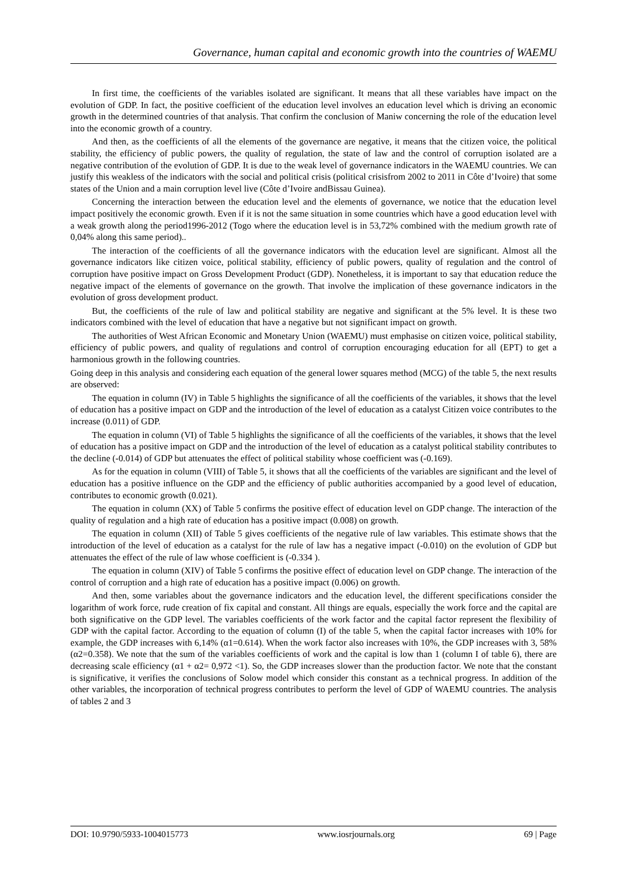Governance, human capital and economic growth into the countries of WAEMU
In first time, the coefficients of the variables isolated are significant. It means that all these variables have impact on the evolution of GDP. In fact, the positive coefficient of the education level involves an education level which is driving an economic growth in the determined countries of that analysis. That confirm the conclusion of Maniw concerning the role of the education level into the economic growth of a country.
And then, as the coefficients of all the elements of the governance are negative, it means that the citizen voice, the political stability, the efficiency of public powers, the quality of regulation, the state of law and the control of corruption isolated are a negative contribution of the evolution of GDP. It is due to the weak level of governance indicators in the WAEMU countries. We can justify this weakless of the indicators with the social and political crisis (political crisisfrom 2002 to 2011 in Côte d’Ivoire) that some states of the Union and a main corruption level live (Côte d’Ivoire andBissau Guinea).
Concerning the interaction between the education level and the elements of governance, we notice that the education level impact positively the economic growth. Even if it is not the same situation in some countries which have a good education level with a weak growth along the period1996-2012 (Togo where the education level is in 53,72% combined with the medium growth rate of 0,04% along this same period)..
The interaction of the coefficients of all the governance indicators with the education level are significant. Almost all the governance indicators like citizen voice, political stability, efficiency of public powers, quality of regulation and the control of corruption have positive impact on Gross Development Product (GDP). Nonetheless, it is important to say that education reduce the negative impact of the elements of governance on the growth. That involve the implication of these governance indicators in the evolution of gross development product.
But, the coefficients of the rule of law and political stability are negative and significant at the 5% level. It is these two indicators combined with the level of education that have a negative but not significant impact on growth.
The authorities of West African Economic and Monetary Union (WAEMU) must emphasise on citizen voice, political stability, efficiency of public powers, and quality of regulations and control of corruption encouraging education for all (EPT) to get a harmonious growth in the following countries.
Going deep in this analysis and considering each equation of the general lower squares method (MCG) of the table 5, the next results are observed:
The equation in column (IV) in Table 5 highlights the significance of all the coefficients of the variables, it shows that the level of education has a positive impact on GDP and the introduction of the level of education as a catalyst Citizen voice contributes to the increase (0.011) of GDP.
The equation in column (VI) of Table 5 highlights the significance of all the coefficients of the variables, it shows that the level of education has a positive impact on GDP and the introduction of the level of education as a catalyst political stability contributes to the decline (-0.014) of GDP but attenuates the effect of political stability whose coefficient was (-0.169).
As for the equation in column (VIII) of Table 5, it shows that all the coefficients of the variables are significant and the level of education has a positive influence on the GDP and the efficiency of public authorities accompanied by a good level of education, contributes to economic growth (0.021).
The equation in column (XX) of Table 5 confirms the positive effect of education level on GDP change. The interaction of the quality of regulation and a high rate of education has a positive impact (0.008) on growth.
The equation in column (XII) of Table 5 gives coefficients of the negative rule of law variables. This estimate shows that the introduction of the level of education as a catalyst for the rule of law has a negative impact (-0.010) on the evolution of GDP but attenuates the effect of the rule of law whose coefficient is (-0.334 ).
The equation in column (XIV) of Table 5 confirms the positive effect of education level on GDP change. The interaction of the control of corruption and a high rate of education has a positive impact (0.006) on growth.
And then, some variables about the governance indicators and the education level, the different specifications consider the logarithm of work force, rude creation of fix capital and constant. All things are equals, especially the work force and the capital are both significative on the GDP level. The variables coefficients of the work factor and the capital factor represent the flexibility of GDP with the capital factor. According to the equation of column (I) of the table 5, when the capital factor increases with 10% for example, the GDP increases with 6,14% (α1=0.614). When the work factor also increases with 10%, the GDP increases with 3, 58% (α2=0.358). We note that the sum of the variables coefficients of work and the capital is low than 1 (column I of table 6), there are decreasing scale efficiency (α1 + α2= 0,972 <1). So, the GDP increases slower than the production factor. We note that the constant is significative, it verifies the conclusions of Solow model which consider this constant as a technical progress. In addition of the other variables, the incorporation of technical progress contributes to perform the level of GDP of WAEMU countries. The analysis of tables 2 and 3
DOI: 10.9790/5933-1004015773 www.iosrjournals.org 69 | Page